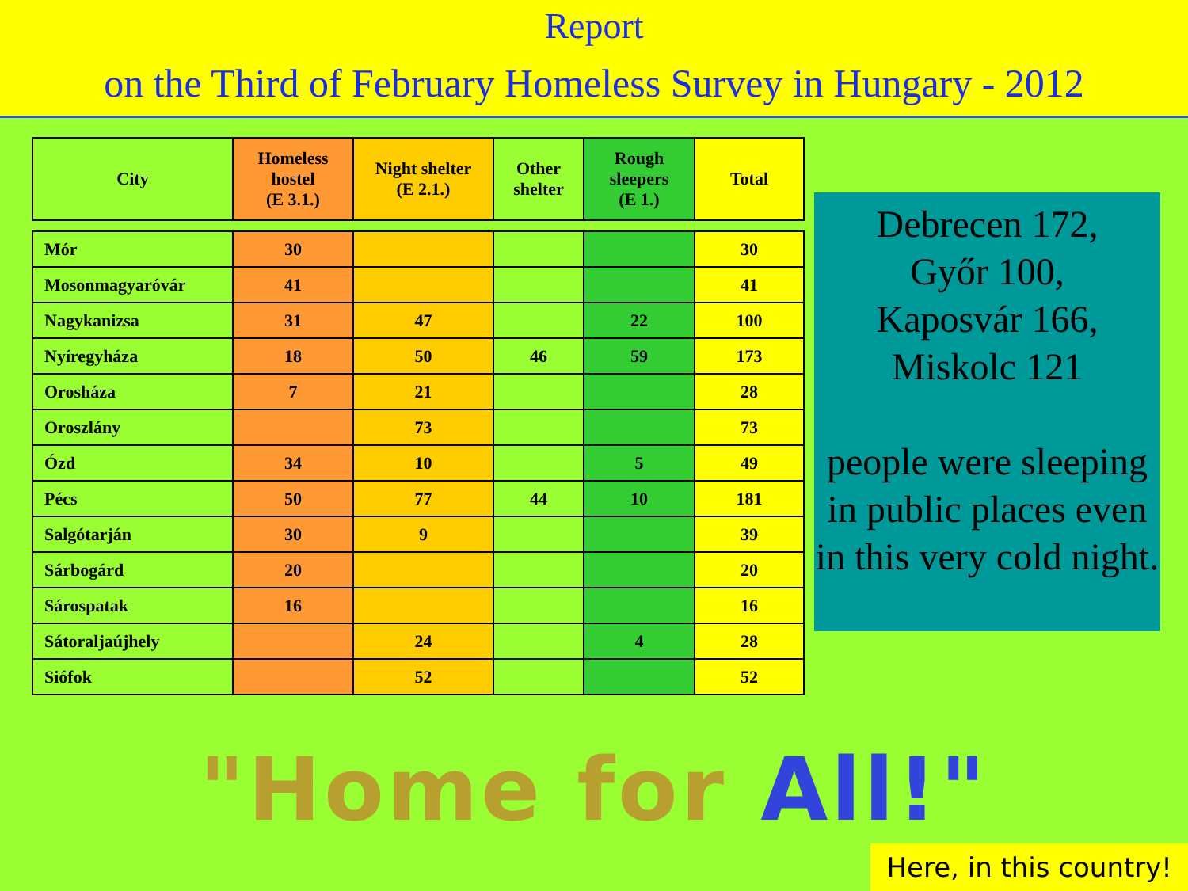Report
on the Third of February Homeless Survey in Hungary - 2012
| City | Homeless hostel (E 3.1.) | Night shelter (E 2.1.) | Other shelter | Rough sleepers (E 1.) | Total |
| --- | --- | --- | --- | --- | --- |
| Mór | 30 | | | | 30 |
| Mosonmagyaróvár | 41 | | | | 41 |
| Nagykanizsa | 31 | 47 | | 22 | 100 |
| Nyíregyháza | 18 | 50 | 46 | 59 | 173 |
| Orosháza | 7 | 21 | | | 28 |
| Oroszlány | | 73 | | | 73 |
| Ózd | 34 | 10 | | 5 | 49 |
| Pécs | 50 | 77 | 44 | 10 | 181 |
| Salgótarján | 30 | 9 | | | 39 |
| Sárbogárd | 20 | | | | 20 |
| Sárospatak | 16 | | | | 16 |
| Sátoraljaújhely | | 24 | | 4 | 28 |
| Siófok | | 52 | | | 52 |
Debrecen 172,
Győr 100,
Kaposvár 166,
Miskolc 121
people were sleeping in public places even in this very cold night.
"Home for All!"
Here, in this country!